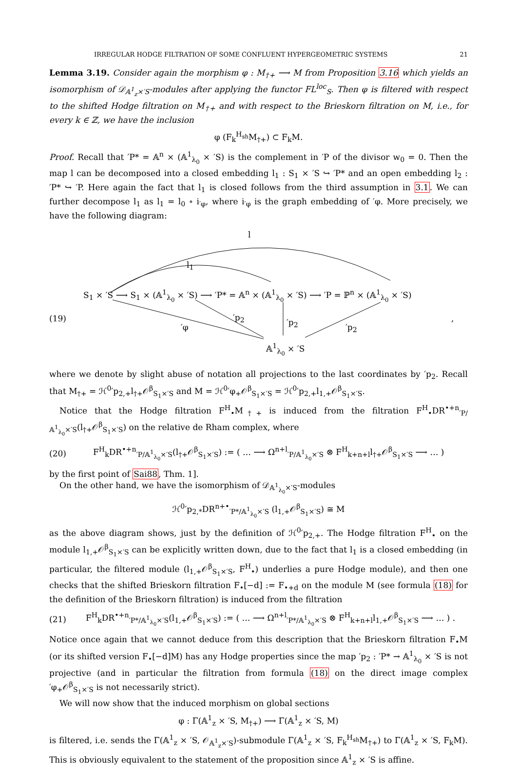IRREGULAR HODGE FILTRATION OF SOME CONFLUENT HYPERGEOMETRIC SYSTEMS 21
Lemma 3.19. Consider again the morphism φ : M<sub>†+</sub> ⟶ M from Proposition 3.16 which yields an isomorphism of 𝒟<sub>𝔸<sup>1</sup><sub>z</sub>×′S</sub>-modules after applying the functor FL<sup>loc</sup><sub>S</sub>. Then φ is filtered with respect to the shifted Hodge filtration on M<sub>†+</sub> and with respect to the Brieskorn filtration on M, i.e., for every k ∈ ℤ, we have the inclusion
φ (F<sub>k</sub><sup>H<sub>sh</sub></sup>M<sub>†+</sub>) ⊂ F<sub>k</sub>M.
Proof. Recall that ′P* = 𝔸<sup>n</sup> × (𝔸<sup>1</sup><sub>λ<sub>0</sub></sub> × ′S) is the complement in ′P of the divisor w<sub>0</sub> = 0. Then the map l can be decomposed into a closed embedding l<sub>1</sub> : S<sub>1</sub> × ′S ↪ ′P* and an open embedding l<sub>2</sub> : ′P* ↪ ′P. Here again the fact that l<sub>1</sub> is closed follows from the third assumption in 3.1. We can further decompose l<sub>1</sub> as l<sub>1</sub> = l<sub>0</sub> ∘ i<sub>′φ</sub>, where i<sub>′φ</sub> is the graph embedding of ′φ. More precisely, we have the following diagram:
l
l<sub>1</sub>
S<sub>1</sub> × ′S ⟶ S<sub>1</sub> × (𝔸<sup>1</sup><sub>λ<sub>0</sub></sub> × ′S) ⟶ ′P* = 𝔸<sup>n</sup> × (𝔸<sup>1</sup><sub>λ<sub>0</sub></sub> × ′S) ⟶ ′P = ℙ<sup>n</sup> × (𝔸<sup>1</sup><sub>λ<sub>0</sub></sub> × ′S)
(19) ,
′φ
′p<sub>2</sub> ′p<sub>2</sub> ′p<sub>2</sub>
𝔸<sup>1</sup><sub>λ<sub>0</sub></sub> × ′S
where we denote by slight abuse of notation all projections to the last coordinates by ′p<sub>2</sub>. Recall that M<sub>†+</sub> = ℋ<sup>0</sup>′p<sub>2,+</sub>l<sub>†+</sub>𝒪<sup>β</sup><sub>S<sub>1</sub>×′S</sub> and M = ℋ<sup>0</sup>′φ<sub>+</sub>𝒪<sup>β</sup><sub>S<sub>1</sub>×′S</sub> = ℋ<sup>0</sup>′p<sub>2,+</sub>l<sub>1,+</sub>𝒪<sup>β</sup><sub>S<sub>1</sub>×′S</sub>.
Notice that the Hodge filtration F<sup>H</sup><sub>•</sub>M<sub>†+</sub> is induced from the filtration F<sup>H</sup><sub>•</sub>DR<sup>•+n</sup><sub>′P/𝔸<sup>1</sup><sub>λ<sub>0</sub></sub>×′S</sub>(l<sub>†+</sub>𝒪<sup>β</sup><sub>S<sub>1</sub>×′S</sub>) on the relative de Rham complex, where
(20) F<sup>H</sup><sub>k</sub>DR<sup>•+n</sup><sub>′P/𝔸<sup>1</sup><sub>λ<sub>0</sub></sub>×′S</sub>(l<sub>†+</sub>𝒪<sup>β</sup><sub>S<sub>1</sub>×′S</sub>) := ( … ⟶ Ω<sup>n+l</sup><sub>′P/𝔸<sup>1</sup><sub>λ<sub>0</sub></sub>×′S</sub> ⊗ F<sup>H</sup><sub>k+n+l</sub>l<sub>†+</sub>𝒪<sup>β</sup><sub>S<sub>1</sub>×′S</sub> ⟶ … )
by the first point of Sai88, Thm. 1].
On the other hand, we have the isomorphism of 𝒟<sub>𝔸<sup>1</sup><sub>λ<sub>0</sub></sub>×′S</sub>-modules
ℋ<sup>0</sup>′p<sub>2,*</sub>DR<sup>n+•</sup><sub>′P*/𝔸<sup>1</sup><sub>λ<sub>0</sub></sub>×′S</sub> (l<sub>1,+</sub>𝒪<sup>β</sup><sub>S<sub>1</sub>×′S</sub>) ≅ M
as the above diagram shows, just by the definition of ℋ<sup>0</sup>′p<sub>2,+</sub>. The Hodge filtration F<sup>H</sup><sub>•</sub> on the module l<sub>1,+</sub>𝒪<sup>β</sup><sub>S<sub>1</sub>×′S</sub> can be explicitly written down, due to the fact that l<sub>1</sub> is a closed embedding (in particular, the filtered module (l<sub>1,+</sub>𝒪<sup>β</sup><sub>S<sub>1</sub>×′S</sub>, F<sup>H</sup><sub>•</sub>) underlies a pure Hodge module), and then one checks that the shifted Brieskorn filtration F<sub>•</sub>[−d] := F<sub>•+d</sub> on the module M (see formula (18) for the definition of the Brieskorn filtration) is induced from the filtration
(21) F<sup>H</sup><sub>k</sub>DR<sup>•+n</sup><sub>′P*/𝔸<sup>1</sup><sub>λ<sub>0</sub></sub>×′S</sub>(l<sub>1,+</sub>𝒪<sup>β</sup><sub>S<sub>1</sub>×′S</sub>) := ( … ⟶ Ω<sup>n+l</sup><sub>′P*/𝔸<sup>1</sup><sub>λ<sub>0</sub></sub>×′S</sub> ⊗ F<sup>H</sup><sub>k+n+l</sub>l<sub>1,+</sub>𝒪<sup>β</sup><sub>S<sub>1</sub>×′S</sub> ⟶ … ) .
Notice once again that we cannot deduce from this description that the Brieskorn filtration F<sub>•</sub>M (or its shifted version F<sub>•</sub>[−d]M) has any Hodge properties since the map ′p<sub>2</sub> : ′P* → 𝔸<sup>1</sup><sub>λ<sub>0</sub></sub> × ′S is not projective (and in particular the filtration from formula (18) on the direct image complex ′φ<sub>+</sub>𝒪<sup>β</sup><sub>S<sub>1</sub>×′S</sub> is not necessarily strict).
We will now show that the induced morphism on global sections
φ : Γ(𝔸<sup>1</sup><sub>z</sub> × ′S, M<sub>†+</sub>) ⟶ Γ(𝔸<sup>1</sup><sub>z</sub> × ′S, M)
is filtered, i.e. sends the Γ(𝔸<sup>1</sup><sub>z</sub> × ′S, 𝒪<sub>𝔸<sup>1</sup><sub>z</sub>×′S</sub>)-submodule Γ(𝔸<sup>1</sup><sub>z</sub> × ′S, F<sub>k</sub><sup>H<sub>sh</sub></sup>M<sub>†+</sub>) to Γ(𝔸<sup>1</sup><sub>z</sub> × ′S, F<sub>k</sub>M). This is obviously equivalent to the statement of the proposition since 𝔸<sup>1</sup><sub>z</sub> × ′S is affine.